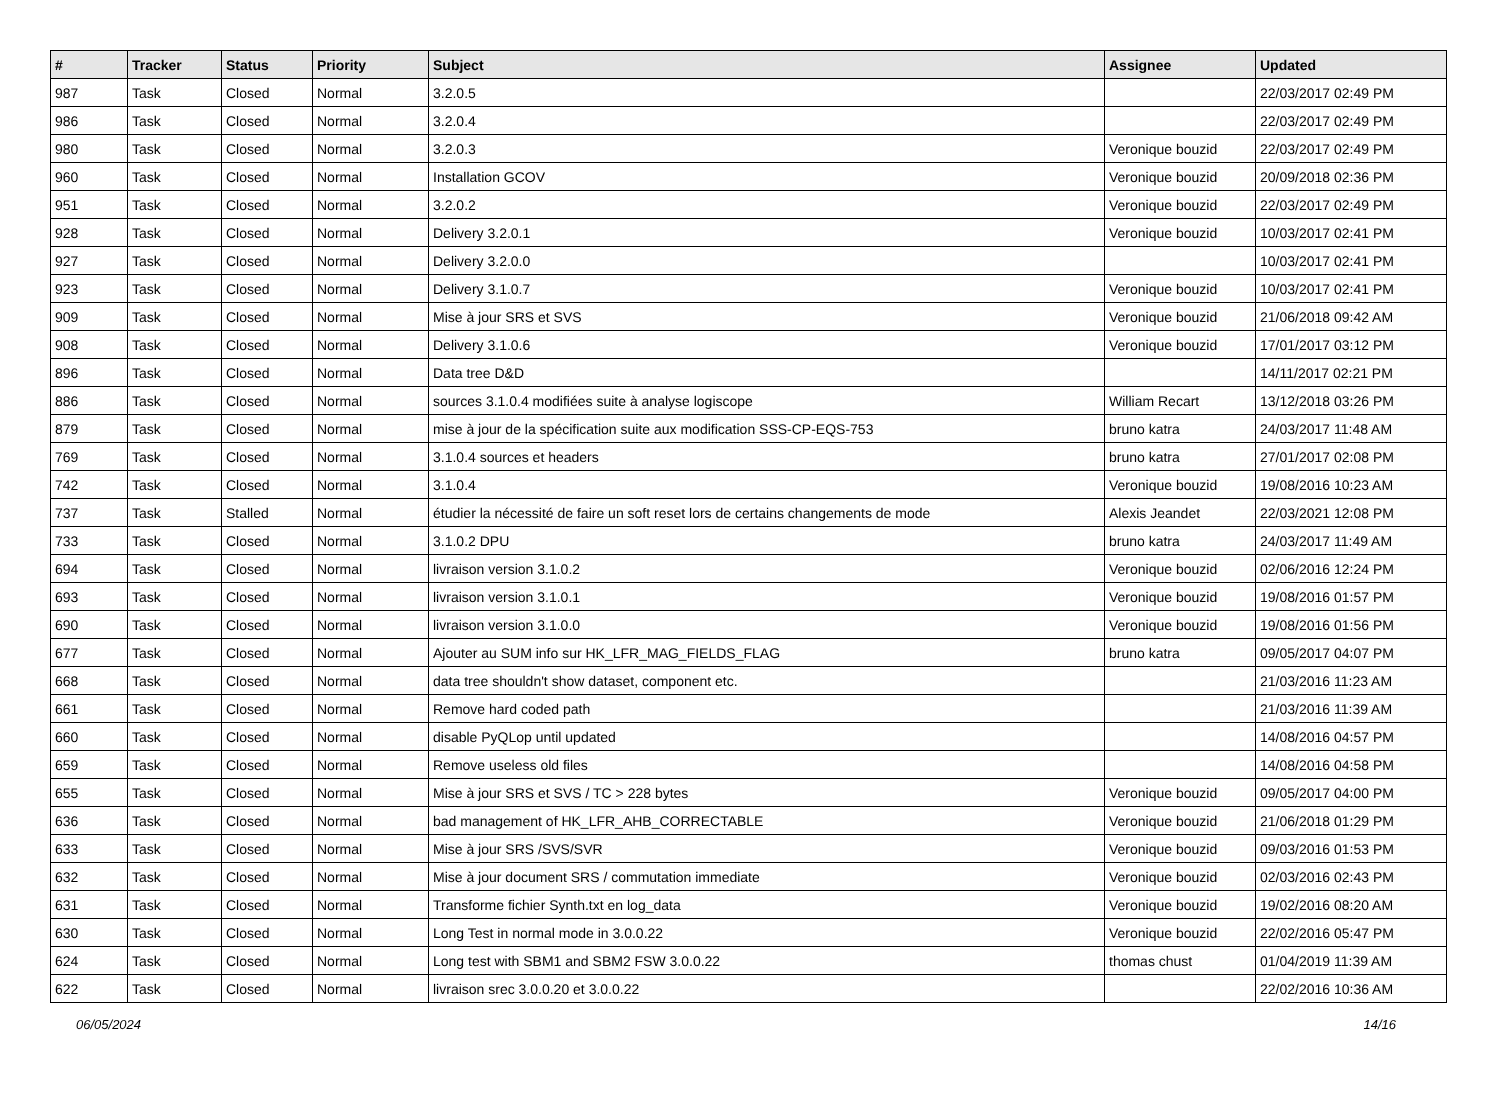| # | Tracker | Status | Priority | Subject | Assignee | Updated |
| --- | --- | --- | --- | --- | --- | --- |
| 987 | Task | Closed | Normal | 3.2.0.5 | | 22/03/2017 02:49 PM |
| 986 | Task | Closed | Normal | 3.2.0.4 | | 22/03/2017 02:49 PM |
| 980 | Task | Closed | Normal | 3.2.0.3 | Veronique bouzid | 22/03/2017 02:49 PM |
| 960 | Task | Closed | Normal | Installation GCOV | Veronique bouzid | 20/09/2018 02:36 PM |
| 951 | Task | Closed | Normal | 3.2.0.2 | Veronique bouzid | 22/03/2017 02:49 PM |
| 928 | Task | Closed | Normal | Delivery 3.2.0.1 | Veronique bouzid | 10/03/2017 02:41 PM |
| 927 | Task | Closed | Normal | Delivery 3.2.0.0 | | 10/03/2017 02:41 PM |
| 923 | Task | Closed | Normal | Delivery 3.1.0.7 | Veronique bouzid | 10/03/2017 02:41 PM |
| 909 | Task | Closed | Normal | Mise à jour SRS et SVS | Veronique bouzid | 21/06/2018 09:42 AM |
| 908 | Task | Closed | Normal | Delivery 3.1.0.6 | Veronique bouzid | 17/01/2017 03:12 PM |
| 896 | Task | Closed | Normal | Data tree D&D | | 14/11/2017 02:21 PM |
| 886 | Task | Closed | Normal | sources 3.1.0.4 modifiées suite à analyse logiscope | William Recart | 13/12/2018 03:26 PM |
| 879 | Task | Closed | Normal | mise à jour de la spécification suite aux modification SSS-CP-EQS-753 | bruno katra | 24/03/2017 11:48 AM |
| 769 | Task | Closed | Normal | 3.1.0.4 sources et headers | bruno katra | 27/01/2017 02:08 PM |
| 742 | Task | Closed | Normal | 3.1.0.4 | Veronique bouzid | 19/08/2016 10:23 AM |
| 737 | Task | Stalled | Normal | étudier la nécessité de faire un soft reset lors de certains changements de mode | Alexis Jeandet | 22/03/2021 12:08 PM |
| 733 | Task | Closed | Normal | 3.1.0.2 DPU | bruno katra | 24/03/2017 11:49 AM |
| 694 | Task | Closed | Normal | livraison version 3.1.0.2 | Veronique bouzid | 02/06/2016 12:24 PM |
| 693 | Task | Closed | Normal | livraison version 3.1.0.1 | Veronique bouzid | 19/08/2016 01:57 PM |
| 690 | Task | Closed | Normal | livraison version 3.1.0.0 | Veronique bouzid | 19/08/2016 01:56 PM |
| 677 | Task | Closed | Normal | Ajouter au SUM info sur HK_LFR_MAG_FIELDS_FLAG | bruno katra | 09/05/2017 04:07 PM |
| 668 | Task | Closed | Normal | data tree shouldn't show dataset, component etc. | | 21/03/2016 11:23 AM |
| 661 | Task | Closed | Normal | Remove hard coded path | | 21/03/2016 11:39 AM |
| 660 | Task | Closed | Normal | disable PyQLop until updated | | 14/08/2016 04:57 PM |
| 659 | Task | Closed | Normal | Remove useless old files | | 14/08/2016 04:58 PM |
| 655 | Task | Closed | Normal | Mise à jour SRS et SVS / TC > 228 bytes | Veronique bouzid | 09/05/2017 04:00 PM |
| 636 | Task | Closed | Normal | bad management of HK_LFR_AHB_CORRECTABLE | Veronique bouzid | 21/06/2018 01:29 PM |
| 633 | Task | Closed | Normal | Mise à jour SRS /SVS/SVR | Veronique bouzid | 09/03/2016 01:53 PM |
| 632 | Task | Closed | Normal | Mise à jour document SRS / commutation immediate | Veronique bouzid | 02/03/2016 02:43 PM |
| 631 | Task | Closed | Normal | Transforme fichier Synth.txt en log_data | Veronique bouzid | 19/02/2016 08:20 AM |
| 630 | Task | Closed | Normal | Long Test in normal mode in 3.0.0.22 | Veronique bouzid | 22/02/2016 05:47 PM |
| 624 | Task | Closed | Normal | Long test with SBM1 and SBM2 FSW 3.0.0.22 | thomas chust | 01/04/2019 11:39 AM |
| 622 | Task | Closed | Normal | livraison srec 3.0.0.20 et 3.0.0.22 | | 22/02/2016 10:36 AM |
06/05/2024 14/16